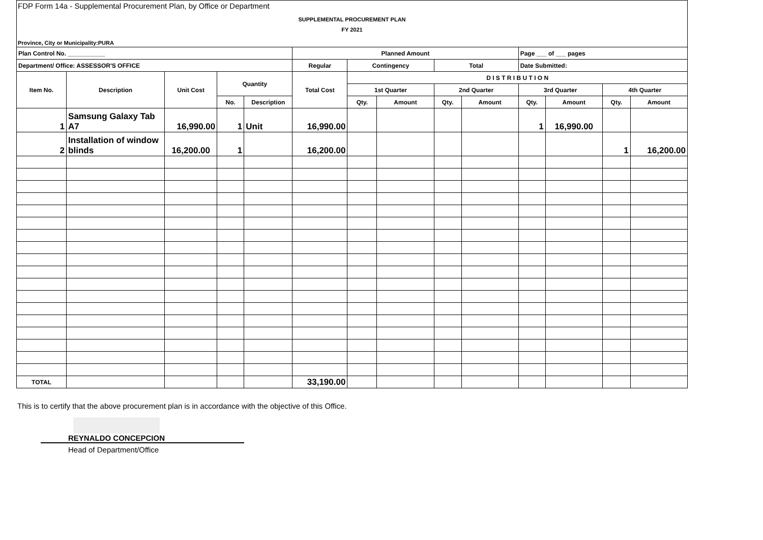FDP Form 14a - Supplemental Procurement Plan, by Office or Department
SUPPLEMENTAL PROCUREMENT PLAN
FY 2021
Province, City or Municipality:PURA
| Plan Control No. ___________ | | | | | Planned Amount | | | | | Page ___ of ___ pages | | | |
| Department/ Office: ASSESSOR'S OFFICE | | | | | Regular | Contingency | | Total | | Date Submitted: | | | |
| Item No. | Description | Unit Cost | Quantity | | Total Cost | D I S T R I B U T I O N | | | | | | | |
| | | | | | | 1st Quarter | | 2nd Quarter | | 3rd Quarter | | 4th Quarter | |
| | | | No. | Description | | Qty. | Amount | Qty. | Amount | Qty. | Amount | Qty. | Amount |
| 1 | Samsung Galaxy Tab A7 | 16,990.00 | 1 | Unit | 16,990.00 | | | | | 1 | 16,990.00 | | |
| 2 | Installation of window blinds | 16,200.00 | 1 | | 16,200.00 | | | | | | | 1 | 16,200.00 |
| TOTAL | | | | | 33,190.00 | | | | | | | | |
This is to certify that the above procurement plan is in accordance with the objective of this Office.
REYNALDO CONCEPCION
Head of Department/Office